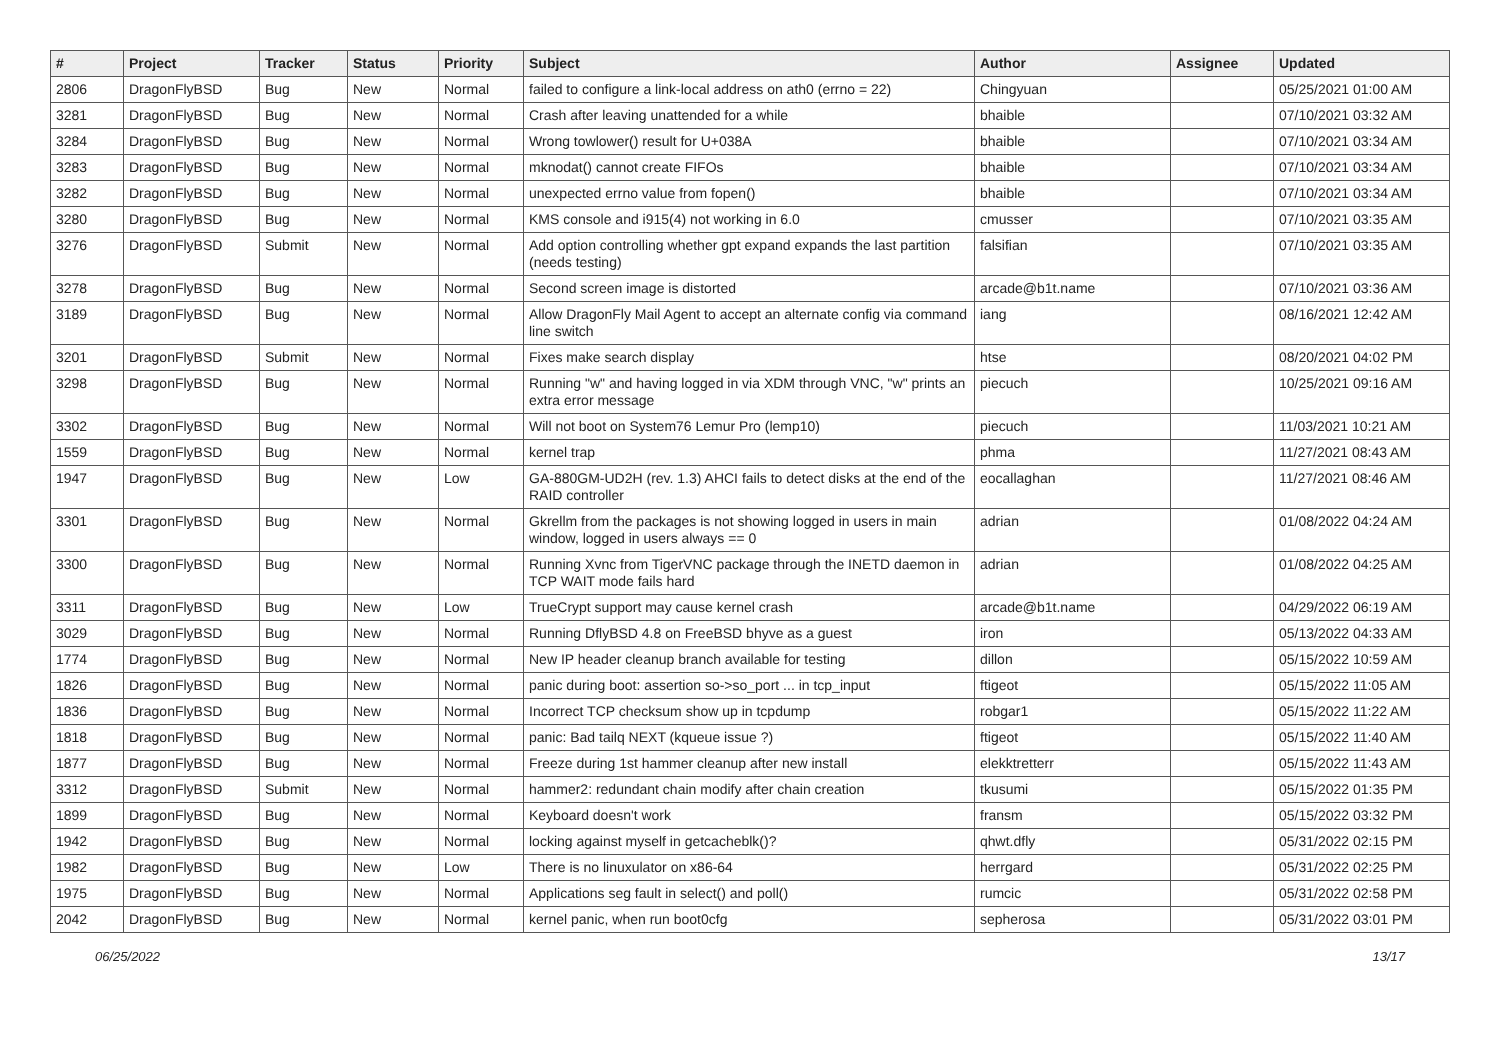| # | Project | Tracker | Status | Priority | Subject | Author | Assignee | Updated |
| --- | --- | --- | --- | --- | --- | --- | --- | --- |
| 2806 | DragonFlyBSD | Bug | New | Normal | failed to configure a link-local address on ath0 (errno = 22) | Chingyuan | | 05/25/2021 01:00 AM |
| 3281 | DragonFlyBSD | Bug | New | Normal | Crash after leaving unattended for a while | bhaible | | 07/10/2021 03:32 AM |
| 3284 | DragonFlyBSD | Bug | New | Normal | Wrong towlower() result for U+038A | bhaible | | 07/10/2021 03:34 AM |
| 3283 | DragonFlyBSD | Bug | New | Normal | mknodat() cannot create FIFOs | bhaible | | 07/10/2021 03:34 AM |
| 3282 | DragonFlyBSD | Bug | New | Normal | unexpected errno value from fopen() | bhaible | | 07/10/2021 03:34 AM |
| 3280 | DragonFlyBSD | Bug | New | Normal | KMS console and i915(4) not working in 6.0 | cmusser | | 07/10/2021 03:35 AM |
| 3276 | DragonFlyBSD | Submit | New | Normal | Add option controlling whether gpt expand expands the last partition (needs testing) | falsifian | | 07/10/2021 03:35 AM |
| 3278 | DragonFlyBSD | Bug | New | Normal | Second screen image is distorted | arcade@b1t.name | | 07/10/2021 03:36 AM |
| 3189 | DragonFlyBSD | Bug | New | Normal | Allow DragonFly Mail Agent to accept an alternate config via command line switch | iang | | 08/16/2021 12:42 AM |
| 3201 | DragonFlyBSD | Submit | New | Normal | Fixes make search display | htse | | 08/20/2021 04:02 PM |
| 3298 | DragonFlyBSD | Bug | New | Normal | Running "w" and having logged in via XDM through VNC, "w" prints an extra error message | piecuch | | 10/25/2021 09:16 AM |
| 3302 | DragonFlyBSD | Bug | New | Normal | Will not boot on System76 Lemur Pro (lemp10) | piecuch | | 11/03/2021 10:21 AM |
| 1559 | DragonFlyBSD | Bug | New | Normal | kernel trap | phma | | 11/27/2021 08:43 AM |
| 1947 | DragonFlyBSD | Bug | New | Low | GA-880GM-UD2H (rev. 1.3) AHCI fails to detect disks at the end of the RAID controller | eocallaghan | | 11/27/2021 08:46 AM |
| 3301 | DragonFlyBSD | Bug | New | Normal | Gkrellm from the packages is not showing logged in users in main window, logged in users always == 0 | adrian | | 01/08/2022 04:24 AM |
| 3300 | DragonFlyBSD | Bug | New | Normal | Running Xvnc from TigerVNC package through the INETD daemon in TCP WAIT mode fails hard | adrian | | 01/08/2022 04:25 AM |
| 3311 | DragonFlyBSD | Bug | New | Low | TrueCrypt support may cause kernel crash | arcade@b1t.name | | 04/29/2022 06:19 AM |
| 3029 | DragonFlyBSD | Bug | New | Normal | Running DflyBSD 4.8 on FreeBSD bhyve as a guest | iron | | 05/13/2022 04:33 AM |
| 1774 | DragonFlyBSD | Bug | New | Normal | New IP header cleanup branch available for testing | dillon | | 05/15/2022 10:59 AM |
| 1826 | DragonFlyBSD | Bug | New | Normal | panic during boot: assertion so->so_port ... in tcp_input | ftigeot | | 05/15/2022 11:05 AM |
| 1836 | DragonFlyBSD | Bug | New | Normal | Incorrect TCP checksum show up in tcpdump | robgar1 | | 05/15/2022 11:22 AM |
| 1818 | DragonFlyBSD | Bug | New | Normal | panic: Bad tailq NEXT (kqueue issue ?) | ftigeot | | 05/15/2022 11:40 AM |
| 1877 | DragonFlyBSD | Bug | New | Normal | Freeze during 1st hammer cleanup after new install | elekktretterr | | 05/15/2022 11:43 AM |
| 3312 | DragonFlyBSD | Submit | New | Normal | hammer2: redundant chain modify after chain creation | tkusumi | | 05/15/2022 01:35 PM |
| 1899 | DragonFlyBSD | Bug | New | Normal | Keyboard doesn't work | fransm | | 05/15/2022 03:32 PM |
| 1942 | DragonFlyBSD | Bug | New | Normal | locking against myself in getcacheblk()? | qhwt.dfly | | 05/31/2022 02:15 PM |
| 1982 | DragonFlyBSD | Bug | New | Low | There is no linuxulator on x86-64 | herrgard | | 05/31/2022 02:25 PM |
| 1975 | DragonFlyBSD | Bug | New | Normal | Applications seg fault in select() and poll() | rumcic | | 05/31/2022 02:58 PM |
| 2042 | DragonFlyBSD | Bug | New | Normal | kernel panic, when run boot0cfg | sepherosa | | 05/31/2022 03:01 PM |
06/25/2022 13/17